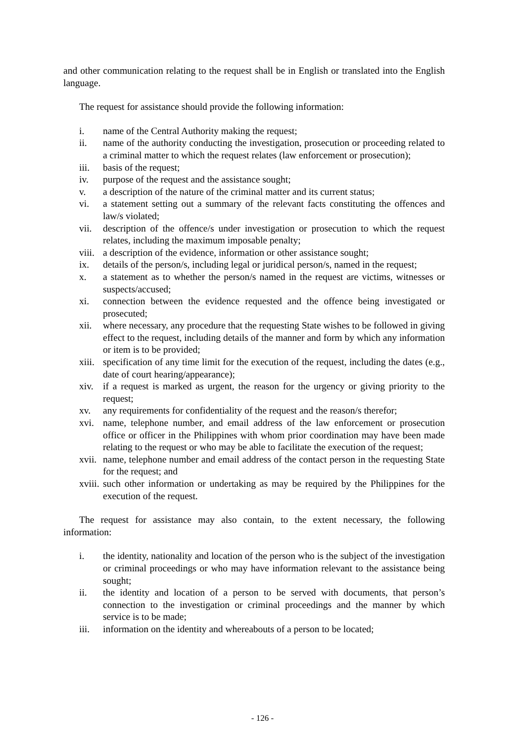and other communication relating to the request shall be in English or translated into the English language.
The request for assistance should provide the following information:
i. name of the Central Authority making the request;
ii. name of the authority conducting the investigation, prosecution or proceeding related to a criminal matter to which the request relates (law enforcement or prosecution);
iii. basis of the request;
iv. purpose of the request and the assistance sought;
v. a description of the nature of the criminal matter and its current status;
vi. a statement setting out a summary of the relevant facts constituting the offences and law/s violated;
vii. description of the offence/s under investigation or prosecution to which the request relates, including the maximum imposable penalty;
viii. a description of the evidence, information or other assistance sought;
ix. details of the person/s, including legal or juridical person/s, named in the request;
x. a statement as to whether the person/s named in the request are victims, witnesses or suspects/accused;
xi. connection between the evidence requested and the offence being investigated or prosecuted;
xii. where necessary, any procedure that the requesting State wishes to be followed in giving effect to the request, including details of the manner and form by which any information or item is to be provided;
xiii. specification of any time limit for the execution of the request, including the dates (e.g., date of court hearing/appearance);
xiv. if a request is marked as urgent, the reason for the urgency or giving priority to the request;
xv. any requirements for confidentiality of the request and the reason/s therefor;
xvi. name, telephone number, and email address of the law enforcement or prosecution office or officer in the Philippines with whom prior coordination may have been made relating to the request or who may be able to facilitate the execution of the request;
xvii. name, telephone number and email address of the contact person in the requesting State for the request; and
xviii. such other information or undertaking as may be required by the Philippines for the execution of the request.
The request for assistance may also contain, to the extent necessary, the following information:
i. the identity, nationality and location of the person who is the subject of the investigation or criminal proceedings or who may have information relevant to the assistance being sought;
ii. the identity and location of a person to be served with documents, that person’s connection to the investigation or criminal proceedings and the manner by which service is to be made;
iii. information on the identity and whereabouts of a person to be located;
- 126 -